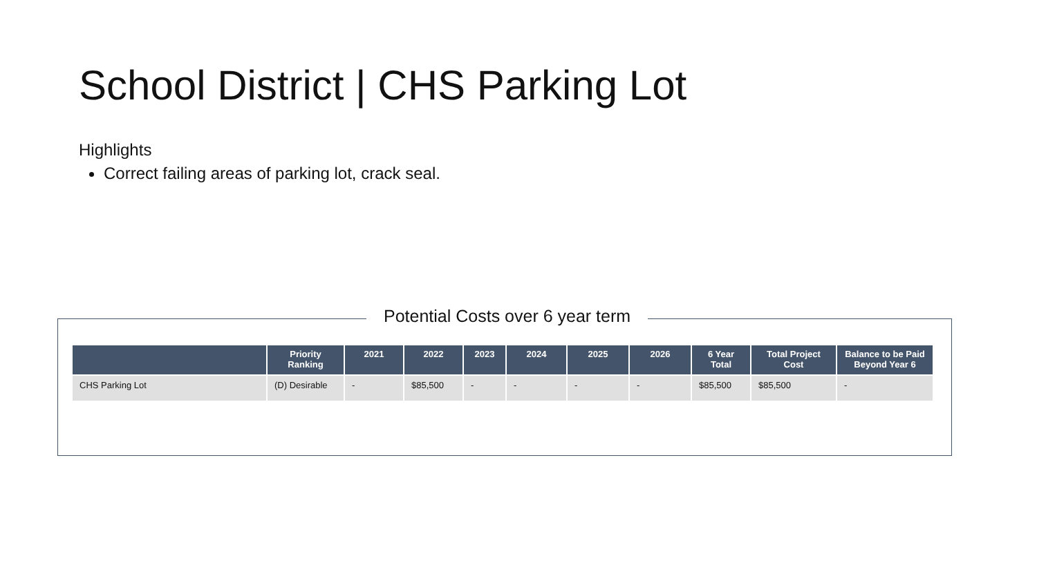School District | CHS Parking Lot
Highlights
Correct failing areas of parking lot, crack seal.
Potential Costs over 6 year term
| | Priority Ranking | 2021 | 2022 | 2023 | 2024 | 2025 | 2026 | 6 Year Total | Total Project Cost | Balance to be Paid Beyond Year 6 |
| --- | --- | --- | --- | --- | --- | --- | --- | --- | --- | --- |
| CHS Parking Lot | (D) Desirable | - | $85,500 | - | - | - | - | $85,500 | $85,500 | - |